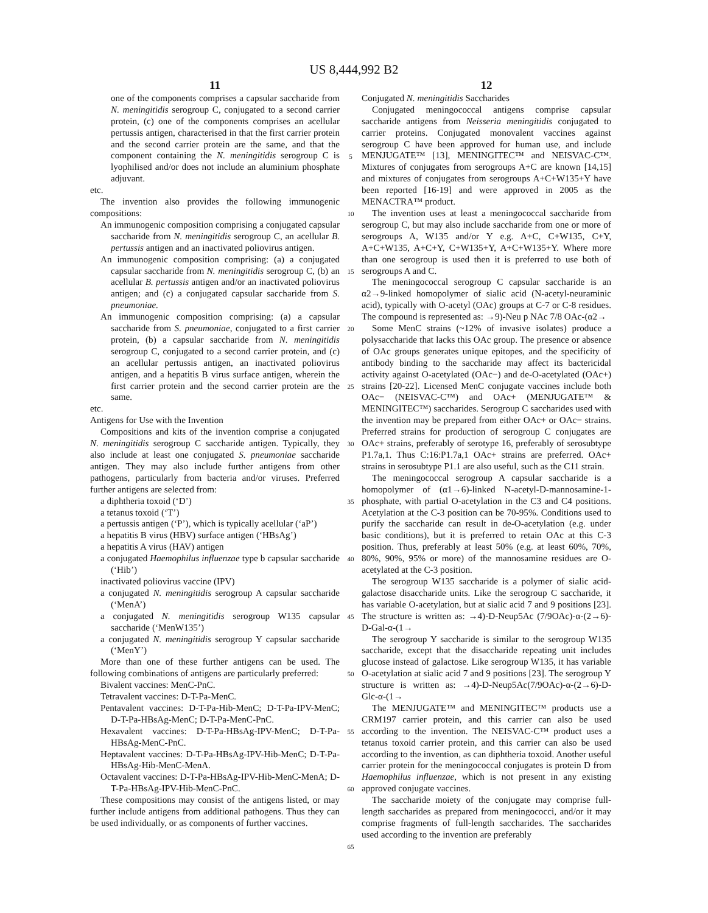US 8,444,992 B2
11
one of the components comprises a capsular saccharide from N. meningitidis serogroup C, conjugated to a second carrier protein, (c) one of the components comprises an acellular pertussis antigen, characterised in that the first carrier protein and the second carrier protein are the same, and that the component containing the N. meningitidis serogroup C is lyophilised and/or does not include an aluminium phosphate adjuvant.
etc.
The invention also provides the following immunogenic compositions:
An immunogenic composition comprising a conjugated capsular saccharide from N. meningitidis serogroup C, an acellular B. pertussis antigen and an inactivated poliovirus antigen.
An immunogenic composition comprising: (a) a conjugated capsular saccharide from N. meningitidis serogroup C, (b) an acellular B. pertussis antigen and/or an inactivated poliovirus antigen; and (c) a conjugated capsular saccharide from S. pneumoniae.
An immunogenic composition comprising: (a) a capsular saccharide from S. pneumoniae, conjugated to a first carrier protein, (b) a capsular saccharide from N. meningitidis serogroup C, conjugated to a second carrier protein, and (c) an acellular pertussis antigen, an inactivated poliovirus antigen, and a hepatitis B virus surface antigen, wherein the first carrier protein and the second carrier protein are the same.
etc.
Antigens for Use with the Invention
Compositions and kits of the invention comprise a conjugated N. meningitidis serogroup C saccharide antigen. Typically, they also include at least one conjugated S. pneumoniae saccharide antigen. They may also include further antigens from other pathogens, particularly from bacteria and/or viruses. Preferred further antigens are selected from:
a diphtheria toxoid (‘D’)
a tetanus toxoid (‘T’)
a pertussis antigen (‘P’), which is typically acellular (‘aP’)
a hepatitis B virus (HBV) surface antigen (‘HBsAg’)
a hepatitis A virus (HAV) antigen
a conjugated Haemophilus influenzae type b capsular saccharide (‘Hib’)
inactivated poliovirus vaccine (IPV)
a conjugated N. meningitidis serogroup A capsular saccharide (‘MenA’)
a conjugated N. meningitidis serogroup W135 capsular saccharide (‘MenW135’)
a conjugated N. meningitidis serogroup Y capsular saccharide (‘MenY’)
More than one of these further antigens can be used. The following combinations of antigens are particularly preferred:
Bivalent vaccines: MenC-PnC.
Tetravalent vaccines: D-T-Pa-MenC.
Pentavalent vaccines: D-T-Pa-Hib-MenC; D-T-Pa-IPV-MenC; D-T-Pa-HBsAg-MenC; D-T-Pa-MenC-PnC.
Hexavalent vaccines: D-T-Pa-HBsAg-IPV-MenC; D-T-Pa-HBsAg-MenC-PnC.
Heptavalent vaccines: D-T-Pa-HBsAg-IPV-Hib-MenC; D-T-Pa-HBsAg-Hib-MenC-MenA.
Octavalent vaccines: D-T-Pa-HBsAg-IPV-Hib-MenC-MenA; D-T-Pa-HBsAg-IPV-Hib-MenC-PnC.
These compositions may consist of the antigens listed, or may further include antigens from additional pathogens. Thus they can be used individually, or as components of further vaccines.
5
10
15
20
25
30
35
40
45
50
55
60
65
12
Conjugated N. meningitidis Saccharides
Conjugated meningococcal antigens comprise capsular saccharide antigens from Neisseria meningitidis conjugated to carrier proteins. Conjugated monovalent vaccines against serogroup C have been approved for human use, and include MENJUGATE™ [13], MENINGITEC™ and NEISVAC-C™. Mixtures of conjugates from serogroups A+C are known [14,15] and mixtures of conjugates from serogroups A+C+W135+Y have been reported [16-19] and were approved in 2005 as the MENACTRA™ product.
The invention uses at least a meningococcal saccharide from serogroup C, but may also include saccharide from one or more of serogroups A, W135 and/or Y e.g. A+C, C+W135, C+Y, A+C+W135, A+C+Y, C+W135+Y, A+C+W135+Y. Where more than one serogroup is used then it is preferred to use both of serogroups A and C.
The meningococcal serogroup C capsular saccharide is an α2→9-linked homopolymer of sialic acid (N-acetyl-neuraminic acid), typically with O-acetyl (OAc) groups at C-7 or C-8 residues. The compound is represented as: →9)-Neu p NAc 7/8 OAc-(α2→
Some MenC strains (~12% of invasive isolates) produce a polysaccharide that lacks this OAc group. The presence or absence of OAc groups generates unique epitopes, and the specificity of antibody binding to the saccharide may affect its bactericidal activity against O-acetylated (OAc−) and de-O-acetylated (OAc+) strains [20-22]. Licensed MenC conjugate vaccines include both OAc− (NEISVAC-C™) and OAc+ (MENJUGATE™ & MENINGITEC™) saccharides. Serogroup C saccharides used with the invention may be prepared from either OAc+ or OAc− strains. Preferred strains for production of serogroup C conjugates are OAc+ strains, preferably of serotype 16, preferably of serosubtype P1.7a,1. Thus C:16:P1.7a,1 OAc+ strains are preferred. OAc+ strains in serosubtype P1.1 are also useful, such as the C11 strain.
The meningococcal serogroup A capsular saccharide is a homopolymer of (α1→6)-linked N-acetyl-D-mannosamine-1-phosphate, with partial O-acetylation in the C3 and C4 positions. Acetylation at the C-3 position can be 70-95%. Conditions used to purify the saccharide can result in de-O-acetylation (e.g. under basic conditions), but it is preferred to retain OAc at this C-3 position. Thus, preferably at least 50% (e.g. at least 60%, 70%, 80%, 90%, 95% or more) of the mannosamine residues are O-acetylated at the C-3 position.
The serogroup W135 saccharide is a polymer of sialic acid-galactose disaccharide units. Like the serogroup C saccharide, it has variable O-acetylation, but at sialic acid 7 and 9 positions [23]. The structure is written as: →4)-D-Neup5Ac (7/9OAc)-α-(2→6)-D-Gal-α-(1→
The serogroup Y saccharide is similar to the serogroup W135 saccharide, except that the disaccharide repeating unit includes glucose instead of galactose. Like serogroup W135, it has variable O-acetylation at sialic acid 7 and 9 positions [23]. The serogroup Y structure is written as: →4)-D-Neup5Ac(7/9OAc)-α-(2→6)-D-Glc-α-(1→
The MENJUGATE™ and MENINGITEC™ products use a CRM197 carrier protein, and this carrier can also be used according to the invention. The NEISVAC-C™ product uses a tetanus toxoid carrier protein, and this carrier can also be used according to the invention, as can diphtheria toxoid. Another useful carrier protein for the meningococcal conjugates is protein D from Haemophilus influenzae, which is not present in any existing approved conjugate vaccines.
The saccharide moiety of the conjugate may comprise full-length saccharides as prepared from meningococci, and/or it may comprise fragments of full-length saccharides. The saccharides used according to the invention are preferably